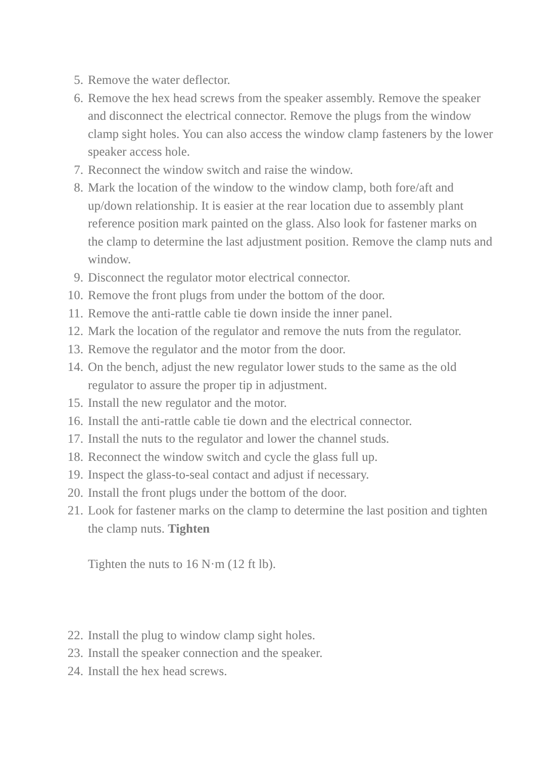5. Remove the water deflector.
6. Remove the hex head screws from the speaker assembly. Remove the speaker and disconnect the electrical connector. Remove the plugs from the window clamp sight holes. You can also access the window clamp fasteners by the lower speaker access hole.
7. Reconnect the window switch and raise the window.
8. Mark the location of the window to the window clamp, both fore/aft and up/down relationship. It is easier at the rear location due to assembly plant reference position mark painted on the glass. Also look for fastener marks on the clamp to determine the last adjustment position. Remove the clamp nuts and window.
9. Disconnect the regulator motor electrical connector.
10. Remove the front plugs from under the bottom of the door.
11. Remove the anti-rattle cable tie down inside the inner panel.
12. Mark the location of the regulator and remove the nuts from the regulator.
13. Remove the regulator and the motor from the door.
14. On the bench, adjust the new regulator lower studs to the same as the old regulator to assure the proper tip in adjustment.
15. Install the new regulator and the motor.
16. Install the anti-rattle cable tie down and the electrical connector.
17. Install the nuts to the regulator and lower the channel studs.
18. Reconnect the window switch and cycle the glass full up.
19. Inspect the glass-to-seal contact and adjust if necessary.
20. Install the front plugs under the bottom of the door.
21. Look for fastener marks on the clamp to determine the last position and tighten the clamp nuts. Tighten
Tighten the nuts to 16 N·m (12 ft lb).
22. Install the plug to window clamp sight holes.
23. Install the speaker connection and the speaker.
24. Install the hex head screws.